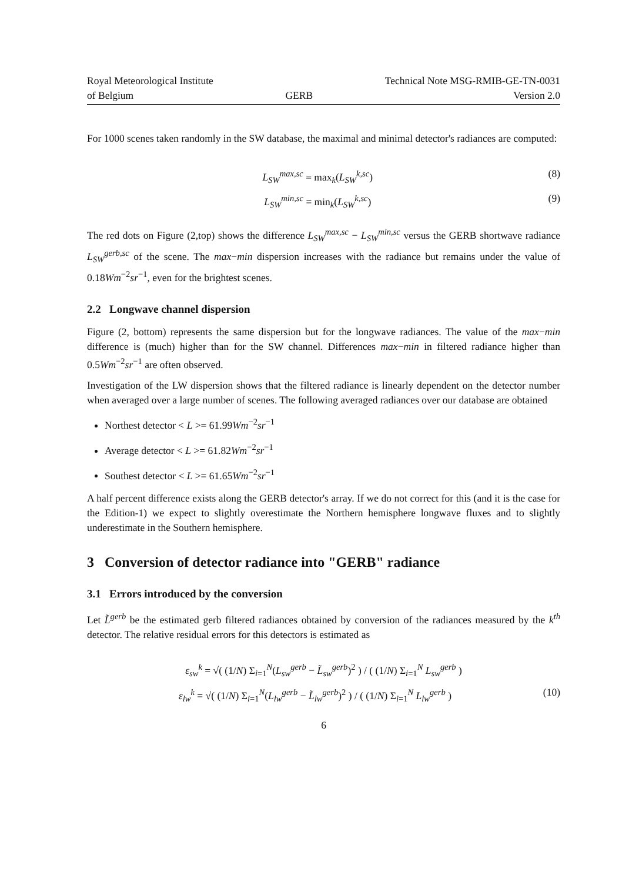Royal Meteorological Institute
of Belgium
GERB Technical Note MSG-RMIB-GE-TN-0031
Version 2.0
For 1000 scenes taken randomly in the SW database, the maximal and minimal detector's radiances are computed:
L<sub>SW</sub><sup>max,sc</sup> = max<sub>k</sub>(L<sub>SW</sub><sup>k,sc</sup>) (8)
L<sub>SW</sub><sup>min,sc</sup> = min<sub>k</sub>(L<sub>SW</sub><sup>k,sc</sup>) (9)
The red dots on Figure (2,top) shows the difference L<sub>SW</sub><sup>max,sc</sup> − L<sub>SW</sub><sup>min,sc</sup> versus the GERB shortwave radiance L<sub>SW</sub><sup>gerb,sc</sup> of the scene. The max−min dispersion increases with the radiance but remains under the value of 0.18Wm<sup>−2</sup>sr<sup>−1</sup>, even for the brightest scenes.
2.2 Longwave channel dispersion
Figure (2, bottom) represents the same dispersion but for the longwave radiances. The value of the max−min difference is (much) higher than for the SW channel. Differences max−min in filtered radiance higher than 0.5Wm<sup>−2</sup>sr<sup>−1</sup> are often observed.
Investigation of the LW dispersion shows that the filtered radiance is linearly dependent on the detector number when averaged over a large number of scenes. The following averaged radiances over our database are obtained
Northest detector < L >= 61.99Wm<sup>−2</sup>sr<sup>−1</sup>
Average detector < L >= 61.82Wm<sup>−2</sup>sr<sup>−1</sup>
Southest detector < L >= 61.65Wm<sup>−2</sup>sr<sup>−1</sup>
A half percent difference exists along the GERB detector's array. If we do not correct for this (and it is the case for the Edition-1) we expect to slightly overestimate the Northern hemisphere longwave fluxes and to slightly underestimate in the Southern hemisphere.
3 Conversion of detector radiance into "GERB" radiance
3.1 Errors introduced by the conversion
Let L̃<sup>gerb</sup> be the estimated gerb filtered radiances obtained by conversion of the radiances measured by the k<sup>th</sup> detector. The relative residual errors for this detectors is estimated as
ε<sub>sw</sub><sup>k</sup> = √( (1/N) Σ<sub>i=1</sub><sup>N</sup>(L<sub>sw</sub><sup>gerb</sup> − L̃<sub>sw</sub><sup>gerb</sup>)<sup>2</sup> ) / ( (1/N) Σ<sub>i=1</sub><sup>N</sup> L<sub>sw</sub><sup>gerb</sup> )
ε<sub>lw</sub><sup>k</sup> = √( (1/N) Σ<sub>i=1</sub><sup>N</sup>(L<sub>lw</sub><sup>gerb</sup> − L̃<sub>lw</sub><sup>gerb</sup>)<sup>2</sup> ) / ( (1/N) Σ<sub>i=1</sub><sup>N</sup> L<sub>lw</sub><sup>gerb</sup> ) (10)
6